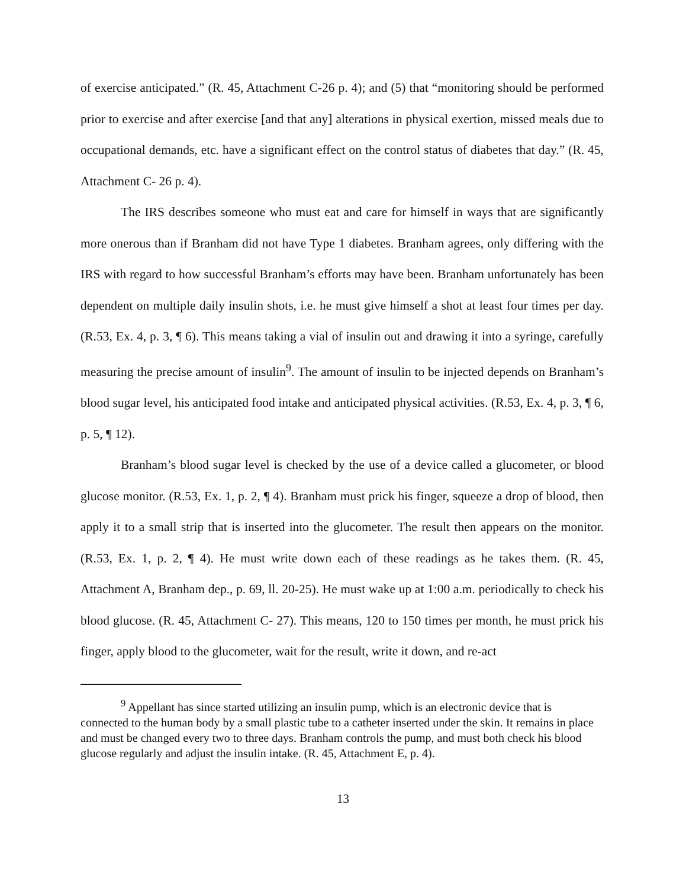of exercise anticipated.” (R. 45, Attachment C-26 p. 4); and (5) that “monitoring should be performed prior to exercise and after exercise [and that any] alterations in physical exertion, missed meals due to occupational demands, etc. have a significant effect on the control status of diabetes that day.” (R. 45, Attachment C- 26 p. 4).
The IRS describes someone who must eat and care for himself in ways that are significantly more onerous than if Branham did not have Type 1 diabetes. Branham agrees, only differing with the IRS with regard to how successful Branham’s efforts may have been. Branham unfortunately has been dependent on multiple daily insulin shots, i.e. he must give himself a shot at least four times per day. (R.53, Ex. 4, p. 3, ¶ 6). This means taking a vial of insulin out and drawing it into a syringe, carefully measuring the precise amount of insulin<sup>9</sup>. The amount of insulin to be injected depends on Branham’s blood sugar level, his anticipated food intake and anticipated physical activities. (R.53, Ex. 4, p. 3, ¶ 6, p. 5, ¶ 12).
Branham’s blood sugar level is checked by the use of a device called a glucometer, or blood glucose monitor. (R.53, Ex. 1, p. 2, ¶ 4). Branham must prick his finger, squeeze a drop of blood, then apply it to a small strip that is inserted into the glucometer. The result then appears on the monitor. (R.53, Ex. 1, p. 2, ¶ 4). He must write down each of these readings as he takes them. (R. 45, Attachment A, Branham dep., p. 69, ll. 20-25). He must wake up at 1:00 a.m. periodically to check his blood glucose. (R. 45, Attachment C- 27). This means, 120 to 150 times per month, he must prick his finger, apply blood to the glucometer, wait for the result, write it down, and re-act
<sup>9</sup> Appellant has since started utilizing an insulin pump, which is an electronic device that is connected to the human body by a small plastic tube to a catheter inserted under the skin. It remains in place and must be changed every two to three days. Branham controls the pump, and must both check his blood glucose regularly and adjust the insulin intake. (R. 45, Attachment E, p. 4).
13